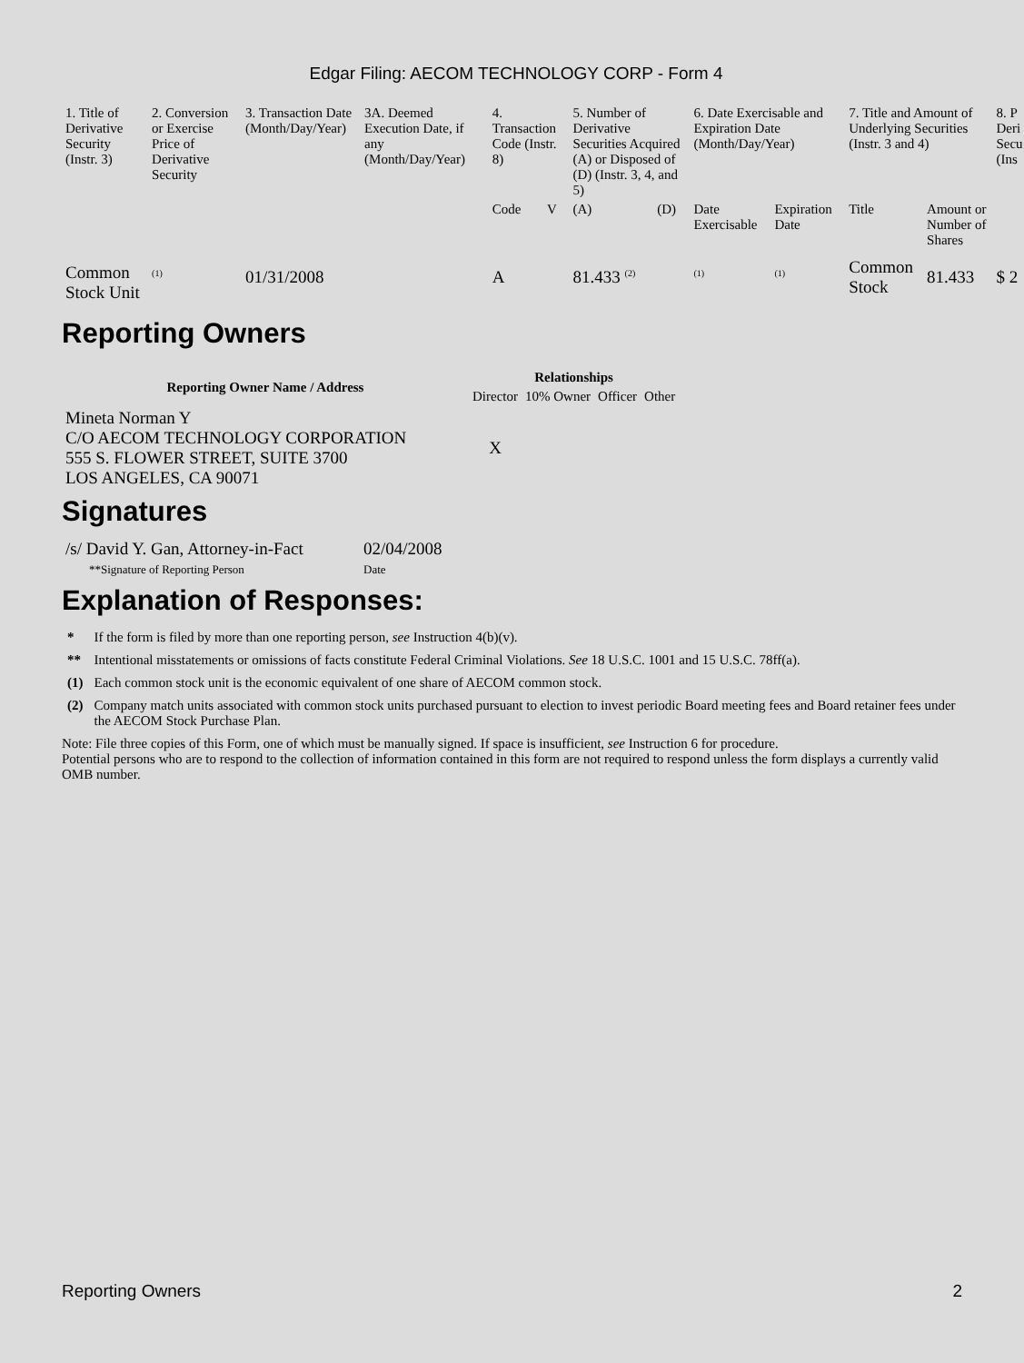Edgar Filing: AECOM TECHNOLOGY CORP - Form 4
| 1. Title of Derivative Security (Instr. 3) | 2. Conversion or Exercise Price of Derivative Security | 3. Transaction Date (Month/Day/Year) | 3A. Deemed Execution Date, if any (Month/Day/Year) | 4. Transaction Code (Instr. 8) | | 5. Number of Derivative Securities Acquired (A) or Disposed of (D) (Instr. 3, 4, and 5) | | 6. Date Exercisable and Expiration Date (Month/Day/Year) | | 7. Title and Amount of Underlying Securities (Instr. 3 and 4) | | 8. P Deri Secu (Ins |
| | | | | Code | V | (A) | (D) | Date Exercisable | Expiration Date | Title | Amount or Number of Shares | |
| Common Stock Unit | <sup>(1)</sup> | 01/31/2008 | | A | | 81.433 <sup>(2)</sup> | | <sup>(1)</sup> | <sup>(1)</sup> | Common Stock | 81.433 | $ 2 |
Reporting Owners
| Reporting Owner Name / Address | Relationships | | | |
| --- | --- | --- | --- | --- |
| | Director | 10% Owner | Officer | Other |
| Mineta Norman Y C/O AECOM TECHNOLOGY CORPORATION 555 S. FLOWER STREET, SUITE 3700 LOS ANGELES, CA 90071 | X | | | |
Signatures
| /s/ David Y. Gan, Attorney-in-Fact | 02/04/2008 |
| **Signature of Reporting Person | Date |
Explanation of Responses:
| * | If the form is filed by more than one reporting person, see Instruction 4(b)(v). |
| ** | Intentional misstatements or omissions of facts constitute Federal Criminal Violations. See 18 U.S.C. 1001 and 15 U.S.C. 78ff(a). |
| (1) | Each common stock unit is the economic equivalent of one share of AECOM common stock. |
| (2) | Company match units associated with common stock units purchased pursuant to election to invest periodic Board meeting fees and Board retainer fees under the AECOM Stock Purchase Plan. |
Note: File three copies of this Form, one of which must be manually signed. If space is insufficient, see Instruction 6 for procedure.
Potential persons who are to respond to the collection of information contained in this form are not required to respond unless the form displays a currently valid OMB number.
Reporting Owners 2